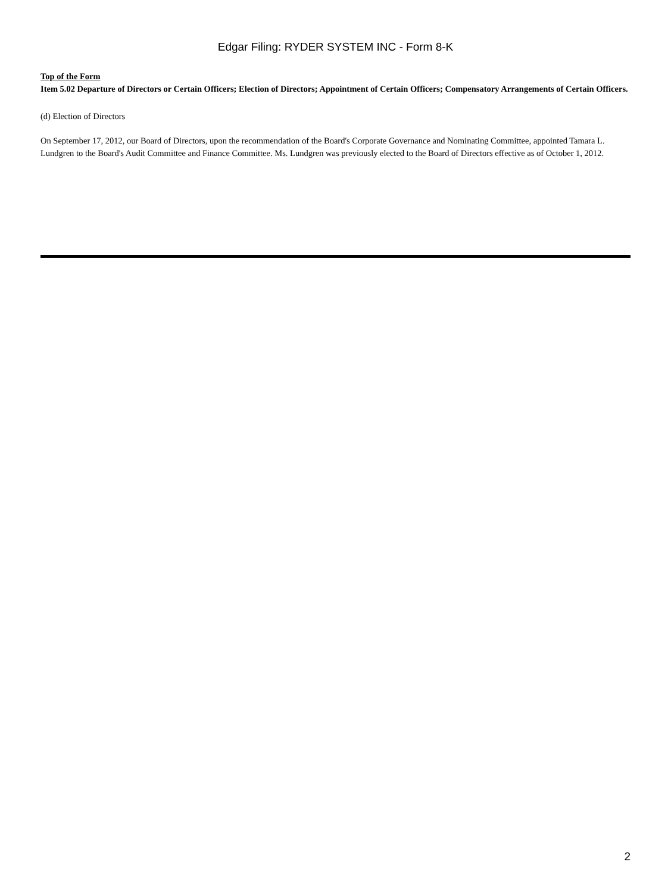Edgar Filing: RYDER SYSTEM INC - Form 8-K
Top of the Form
Item 5.02 Departure of Directors or Certain Officers; Election of Directors; Appointment of Certain Officers; Compensatory Arrangements of Certain Officers.
(d) Election of Directors
On September 17, 2012, our Board of Directors, upon the recommendation of the Board's Corporate Governance and Nominating Committee, appointed Tamara L. Lundgren to the Board's Audit Committee and Finance Committee. Ms. Lundgren was previously elected to the Board of Directors effective as of October 1, 2012.
2